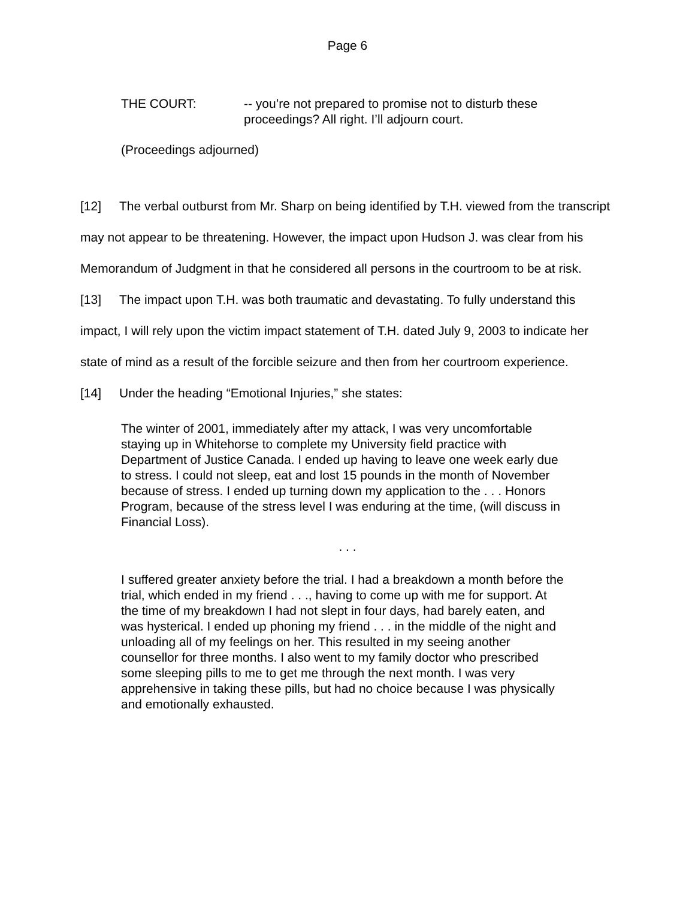Page 6
THE COURT: -- you’re not prepared to promise not to disturb these proceedings? All right. I’ll adjourn court.
(Proceedings adjourned)
[12] The verbal outburst from Mr. Sharp on being identified by T.H. viewed from the transcript may not appear to be threatening. However, the impact upon Hudson J. was clear from his Memorandum of Judgment in that he considered all persons in the courtroom to be at risk.
[13] The impact upon T.H. was both traumatic and devastating. To fully understand this impact, I will rely upon the victim impact statement of T.H. dated July 9, 2003 to indicate her state of mind as a result of the forcible seizure and then from her courtroom experience.
[14] Under the heading “Emotional Injuries,” she states:
The winter of 2001, immediately after my attack, I was very uncomfortable staying up in Whitehorse to complete my University field practice with Department of Justice Canada. I ended up having to leave one week early due to stress. I could not sleep, eat and lost 15 pounds in the month of November because of stress. I ended up turning down my application to the . . . Honors Program, because of the stress level I was enduring at the time, (will discuss in Financial Loss).
. . .
I suffered greater anxiety before the trial. I had a breakdown a month before the trial, which ended in my friend . . ., having to come up with me for support. At the time of my breakdown I had not slept in four days, had barely eaten, and was hysterical. I ended up phoning my friend . . . in the middle of the night and unloading all of my feelings on her. This resulted in my seeing another counsellor for three months. I also went to my family doctor who prescribed some sleeping pills to me to get me through the next month. I was very apprehensive in taking these pills, but had no choice because I was physically and emotionally exhausted.